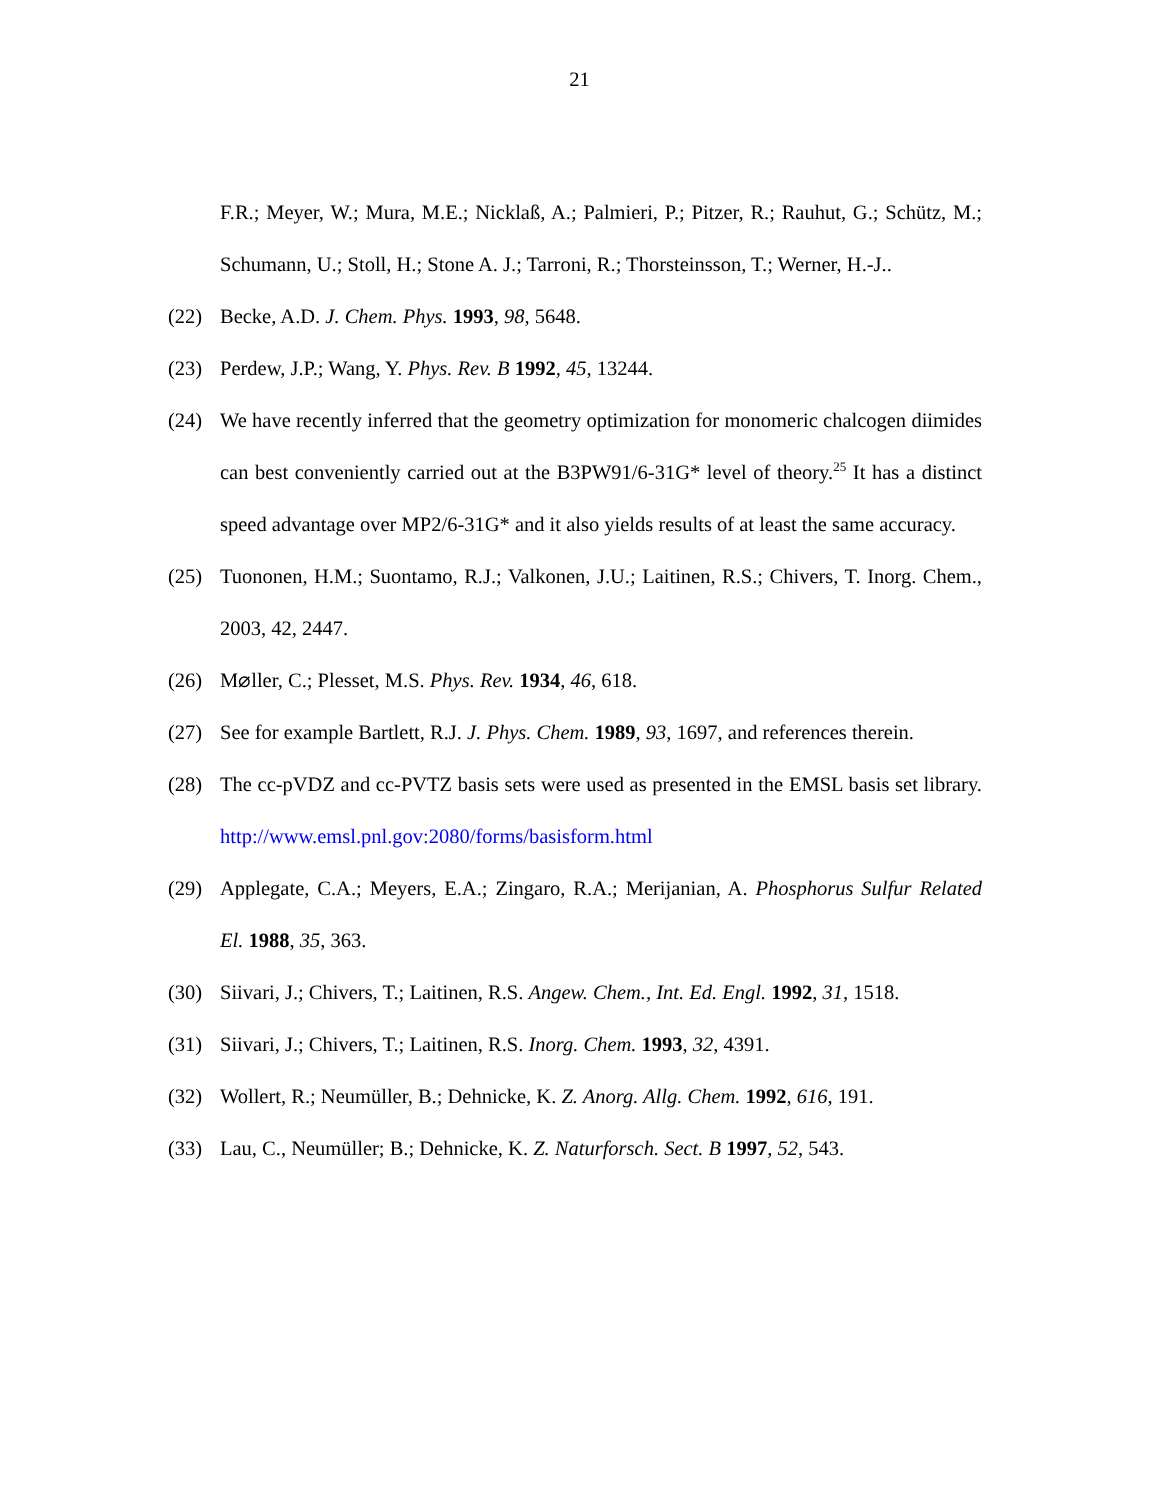21
F.R.; Meyer, W.; Mura, M.E.; Nicklaß, A.; Palmieri, P.; Pitzer, R.; Rauhut, G.; Schütz, M.; Schumann, U.; Stoll, H.; Stone A. J.; Tarroni, R.; Thorsteinsson, T.; Werner, H.-J..
(22) Becke, A.D. J. Chem. Phys. 1993, 98, 5648.
(23) Perdew, J.P.; Wang, Y. Phys. Rev. B 1992, 45, 13244.
(24) We have recently inferred that the geometry optimization for monomeric chalcogen diimides can best conveniently carried out at the B3PW91/6-31G* level of theory.<sup>25</sup> It has a distinct speed advantage over MP2/6-31G* and it also yields results of at least the same accuracy.
(25) Tuononen, H.M.; Suontamo, R.J.; Valkonen, J.U.; Laitinen, R.S.; Chivers, T. Inorg. Chem., 2003, 42, 2447.
(26) M⌀ller, C.; Plesset, M.S. Phys. Rev. 1934, 46, 618.
(27) See for example Bartlett, R.J. J. Phys. Chem. 1989, 93, 1697, and references therein.
(28) The cc-pVDZ and cc-PVTZ basis sets were used as presented in the EMSL basis set library. http://www.emsl.pnl.gov:2080/forms/basisform.html
(29) Applegate, C.A.; Meyers, E.A.; Zingaro, R.A.; Merijanian, A. Phosphorus Sulfur Related El. 1988, 35, 363.
(30) Siivari, J.; Chivers, T.; Laitinen, R.S. Angew. Chem., Int. Ed. Engl. 1992, 31, 1518.
(31) Siivari, J.; Chivers, T.; Laitinen, R.S. Inorg. Chem. 1993, 32, 4391.
(32) Wollert, R.; Neumüller, B.; Dehnicke, K. Z. Anorg. Allg. Chem. 1992, 616, 191.
(33) Lau, C., Neumüller; B.; Dehnicke, K. Z. Naturforsch. Sect. B 1997, 52, 543.